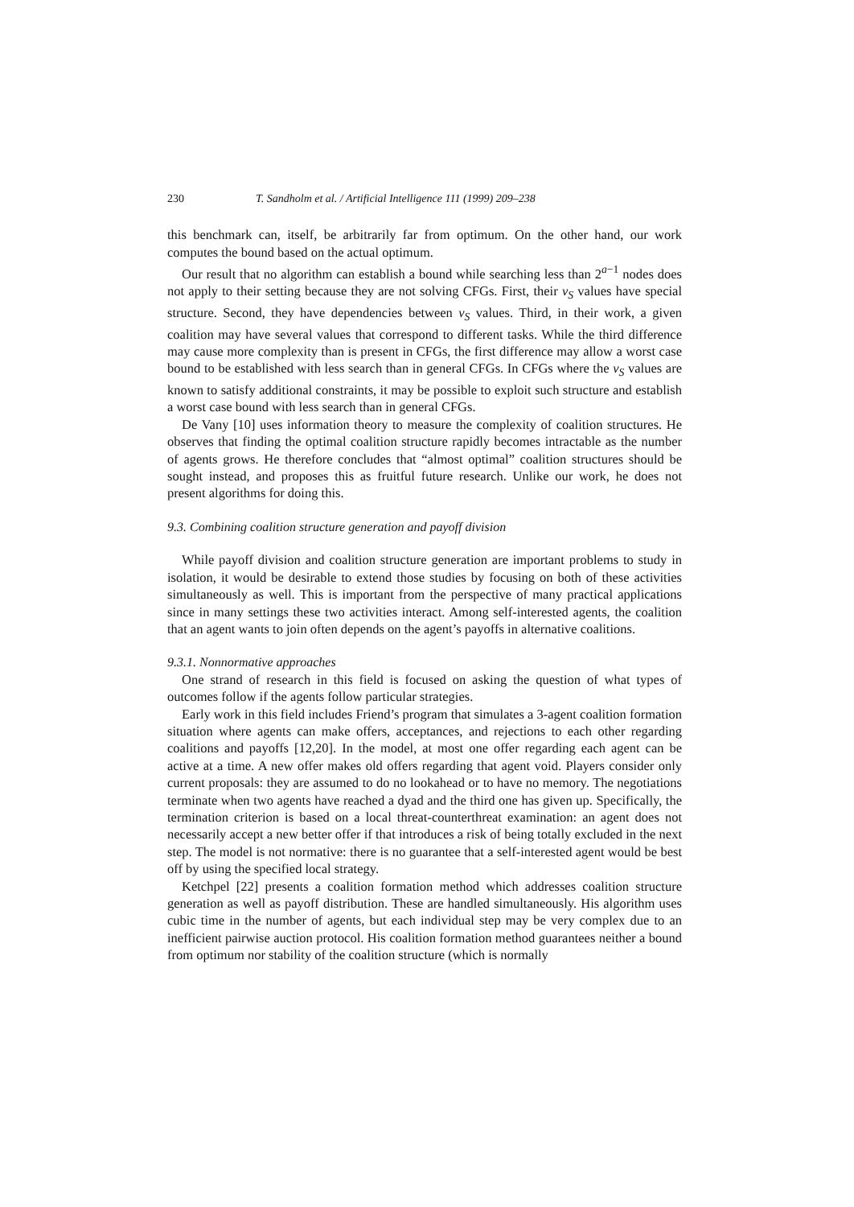230 T. Sandholm et al. / Artificial Intelligence 111 (1999) 209–238
this benchmark can, itself, be arbitrarily far from optimum. On the other hand, our work computes the bound based on the actual optimum.
Our result that no algorithm can establish a bound while searching less than 2<sup>a−1</sup> nodes does not apply to their setting because they are not solving CFGs. First, their v<sub>S</sub> values have special structure. Second, they have dependencies between v<sub>S</sub> values. Third, in their work, a given coalition may have several values that correspond to different tasks. While the third difference may cause more complexity than is present in CFGs, the first difference may allow a worst case bound to be established with less search than in general CFGs. In CFGs where the v<sub>S</sub> values are known to satisfy additional constraints, it may be possible to exploit such structure and establish a worst case bound with less search than in general CFGs.
De Vany [10] uses information theory to measure the complexity of coalition structures. He observes that finding the optimal coalition structure rapidly becomes intractable as the number of agents grows. He therefore concludes that “almost optimal” coalition structures should be sought instead, and proposes this as fruitful future research. Unlike our work, he does not present algorithms for doing this.
9.3. Combining coalition structure generation and payoff division
While payoff division and coalition structure generation are important problems to study in isolation, it would be desirable to extend those studies by focusing on both of these activities simultaneously as well. This is important from the perspective of many practical applications since in many settings these two activities interact. Among self-interested agents, the coalition that an agent wants to join often depends on the agent’s payoffs in alternative coalitions.
9.3.1. Nonnormative approaches
One strand of research in this field is focused on asking the question of what types of outcomes follow if the agents follow particular strategies.
Early work in this field includes Friend’s program that simulates a 3-agent coalition formation situation where agents can make offers, acceptances, and rejections to each other regarding coalitions and payoffs [12,20]. In the model, at most one offer regarding each agent can be active at a time. A new offer makes old offers regarding that agent void. Players consider only current proposals: they are assumed to do no lookahead or to have no memory. The negotiations terminate when two agents have reached a dyad and the third one has given up. Specifically, the termination criterion is based on a local threat-counterthreat examination: an agent does not necessarily accept a new better offer if that introduces a risk of being totally excluded in the next step. The model is not normative: there is no guarantee that a self-interested agent would be best off by using the specified local strategy.
Ketchpel [22] presents a coalition formation method which addresses coalition structure generation as well as payoff distribution. These are handled simultaneously. His algorithm uses cubic time in the number of agents, but each individual step may be very complex due to an inefficient pairwise auction protocol. His coalition formation method guarantees neither a bound from optimum nor stability of the coalition structure (which is normally